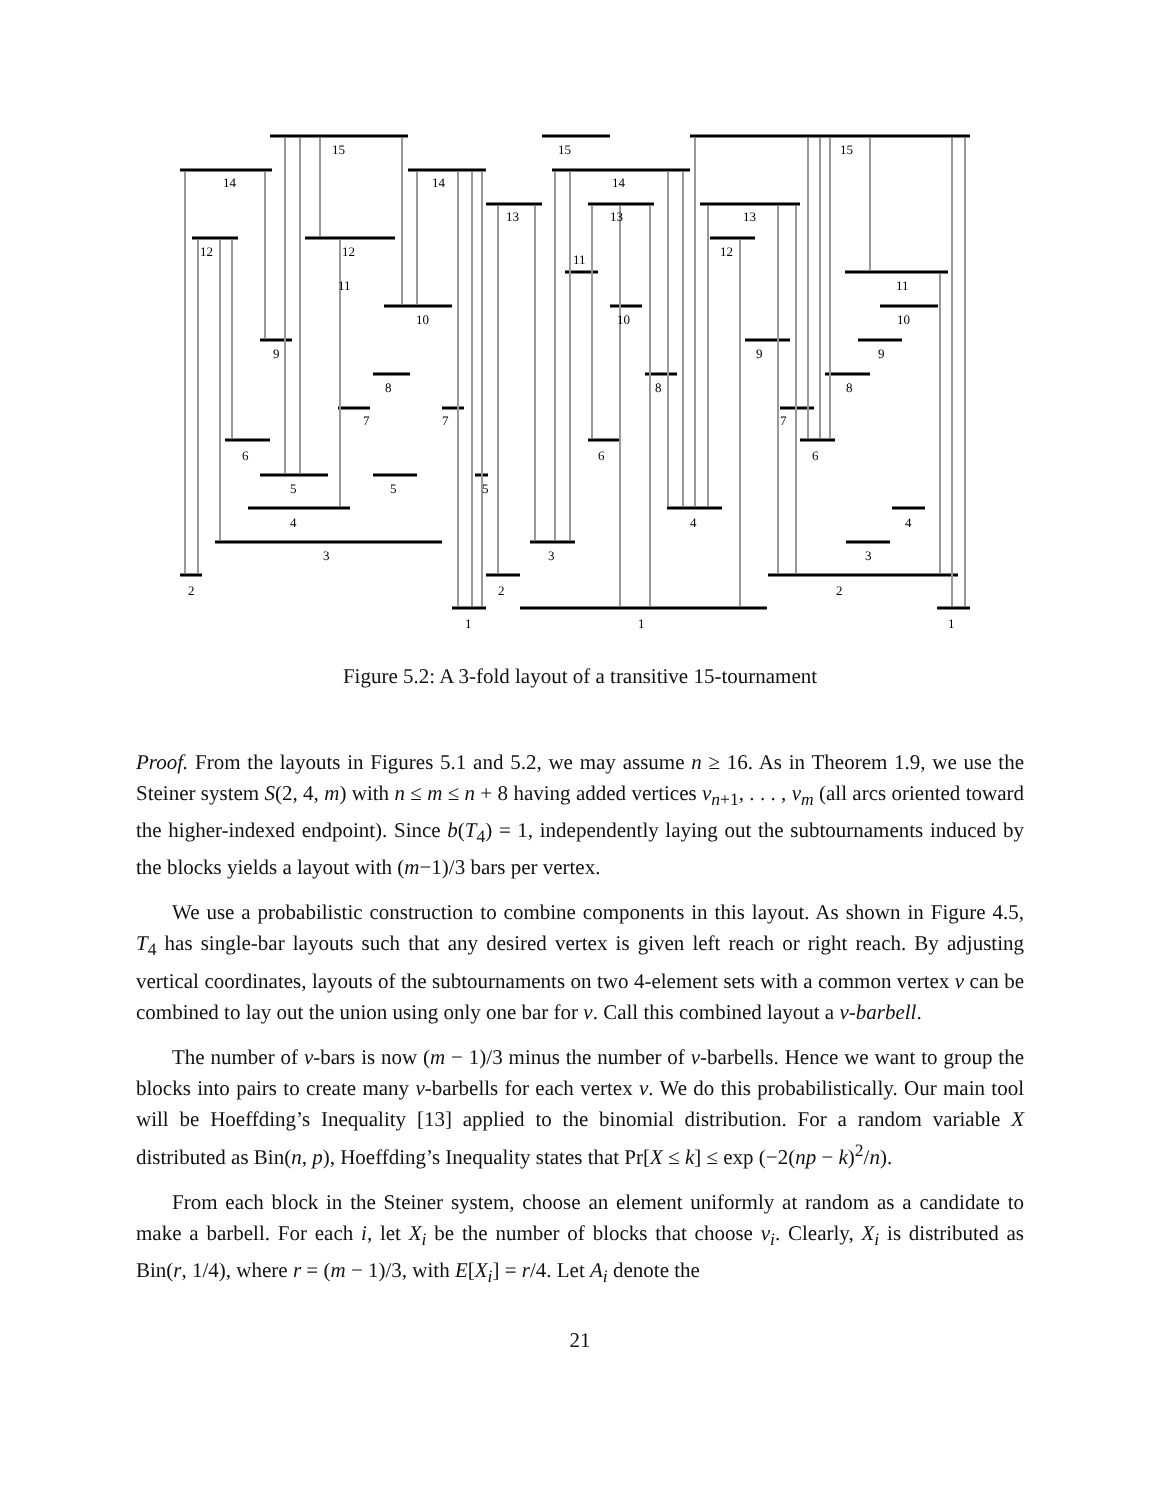14
15
14
12
12
11
10
9
8
7
7
6
5
5
4
3
2
1
15
15
14
13
13
13
12
11
11
10
10
9
9
8
8
7
6
6
5
4
4
3
3
2
2
1
1
Figure 5.2: A 3-fold layout of a transitive 15-tournament
Proof. From the layouts in Figures 5.1 and 5.2, we may assume n ≥ 16. As in Theorem 1.9, we use the Steiner system S(2, 4, m) with n ≤ m ≤ n + 8 having added vertices v<sub>n+1</sub>, . . . , v<sub>m</sub> (all arcs oriented toward the higher-indexed endpoint). Since b(T<sub>4</sub>) = 1, independently laying out the subtournaments induced by the blocks yields a layout with (m−1)/3 bars per vertex.
We use a probabilistic construction to combine components in this layout. As shown in Figure 4.5, T<sub>4</sub> has single-bar layouts such that any desired vertex is given left reach or right reach. By adjusting vertical coordinates, layouts of the subtournaments on two 4-element sets with a common vertex v can be combined to lay out the union using only one bar for v. Call this combined layout a v-barbell.
The number of v-bars is now (m − 1)/3 minus the number of v-barbells. Hence we want to group the blocks into pairs to create many v-barbells for each vertex v. We do this probabilistically. Our main tool will be Hoeffding’s Inequality [13] applied to the binomial distribution. For a random variable X distributed as Bin(n, p), Hoeffding’s Inequality states that Pr[X ≤ k] ≤ exp (−2(np − k)<sup>2</sup>/n).
From each block in the Steiner system, choose an element uniformly at random as a candidate to make a barbell. For each i, let X<sub>i</sub> be the number of blocks that choose v<sub>i</sub>. Clearly, X<sub>i</sub> is distributed as Bin(r, 1/4), where r = (m − 1)/3, with E[X<sub>i</sub>] = r/4. Let A<sub>i</sub> denote the
21